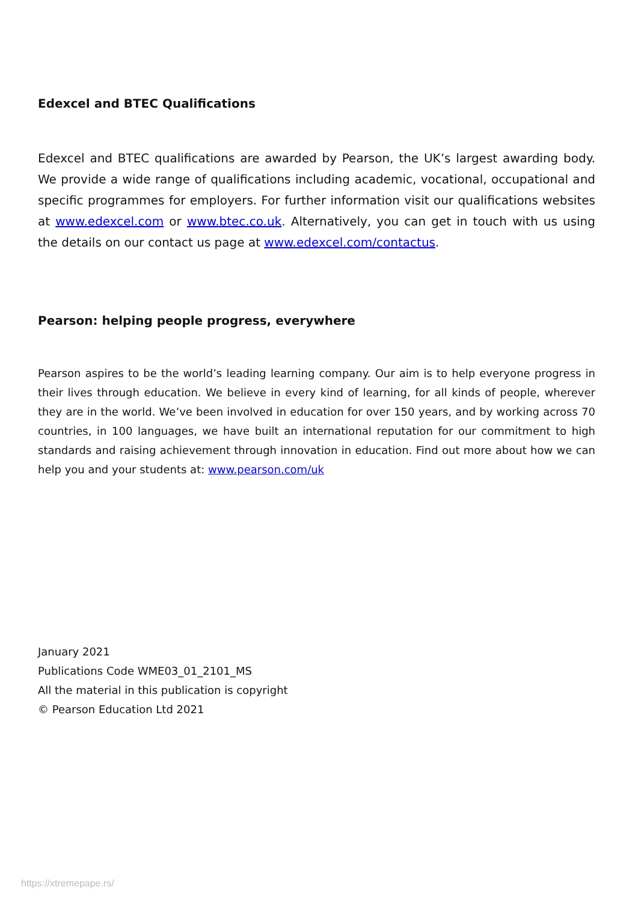Edexcel and BTEC Qualifications
Edexcel and BTEC qualifications are awarded by Pearson, the UK’s largest awarding body. We provide a wide range of qualifications including academic, vocational, occupational and specific programmes for employers. For further information visit our qualifications websites at www.edexcel.com or www.btec.co.uk. Alternatively, you can get in touch with us using the details on our contact us page at www.edexcel.com/contactus.
Pearson: helping people progress, everywhere
Pearson aspires to be the world’s leading learning company. Our aim is to help everyone progress in their lives through education. We believe in every kind of learning, for all kinds of people, wherever they are in the world. We’ve been involved in education for over 150 years, and by working across 70 countries, in 100 languages, we have built an international reputation for our commitment to high standards and raising achievement through innovation in education. Find out more about how we can help you and your students at: www.pearson.com/uk
January 2021
Publications Code WME03_01_2101_MS
All the material in this publication is copyright
© Pearson Education Ltd 2021
https://xtremepape.rs/